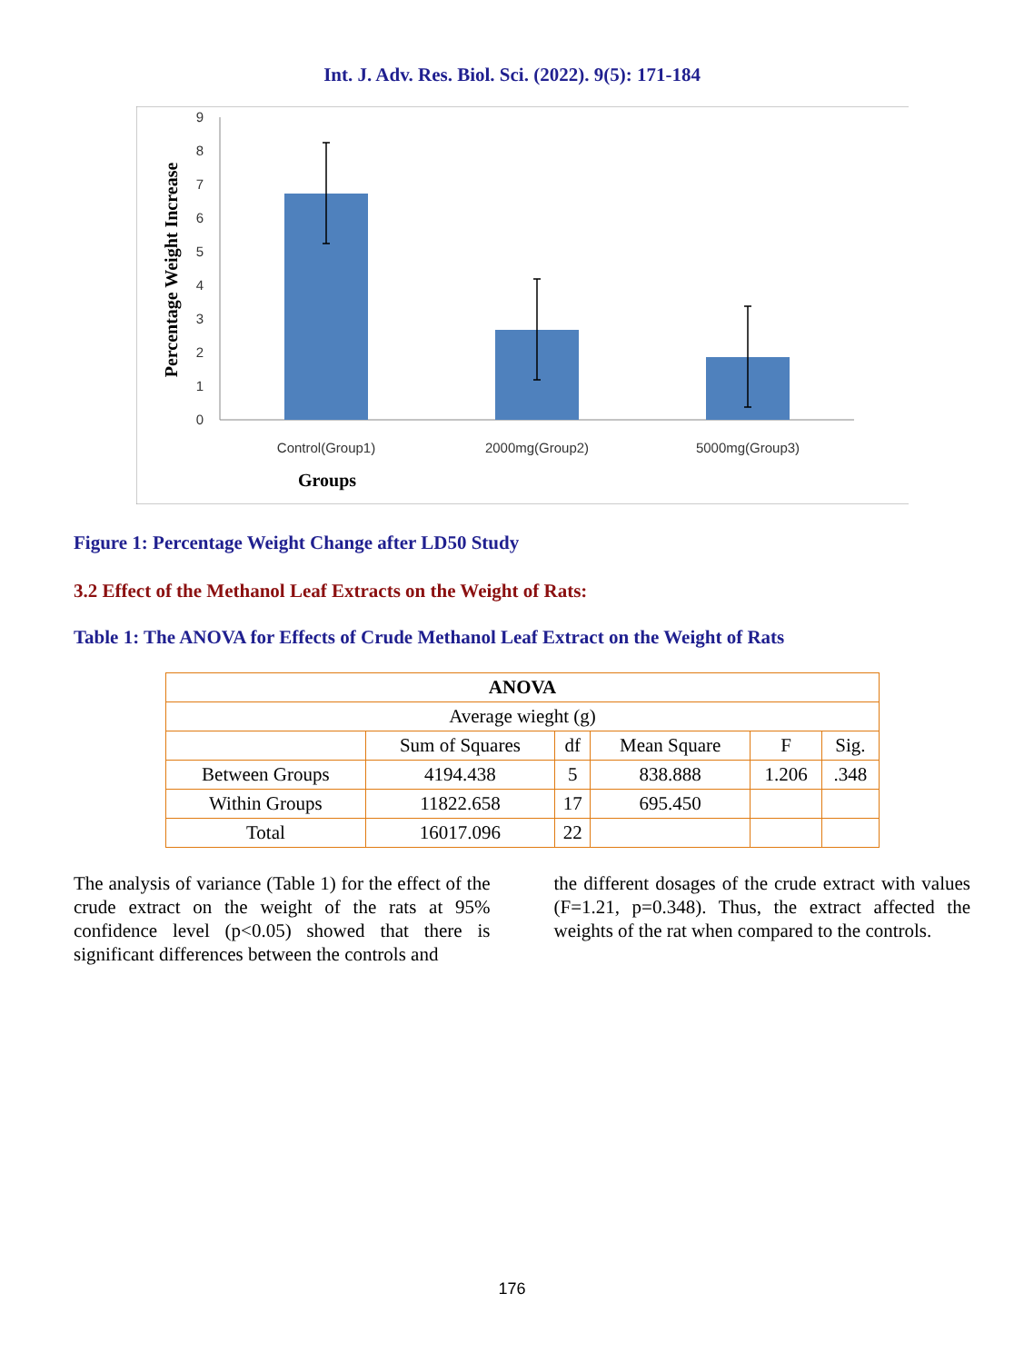Int. J. Adv. Res. Biol. Sci. (2022). 9(5): 171-184
0
1
2
3
4
5
6
7
8
9
Control(Group1)
2000mg(Group2)
5000mg(Group3)
Groups
Percentage Weight Increase
Figure 1: Percentage Weight Change after LD50 Study
3.2 Effect of the Methanol Leaf Extracts on the Weight of Rats:
Table 1: The ANOVA for Effects of Crude Methanol Leaf Extract on the Weight of Rats
| ANOVA | | | | | |
| --- | --- | --- | --- | --- | --- |
| Average wieght (g) | | | | | |
| | Sum of Squares | df | Mean Square | F | Sig. |
| Between Groups | 4194.438 | 5 | 838.888 | 1.206 | .348 |
| Within Groups | 11822.658 | 17 | 695.450 | | |
| Total | 16017.096 | 22 | | | |
The analysis of variance (Table 1) for the effect of the crude extract on the weight of the rats at 95% confidence level (p<0.05) showed that there is significant differences between the controls and
the different dosages of the crude extract with values (F=1.21, p=0.348). Thus, the extract affected the weights of the rat when compared to the controls.
176